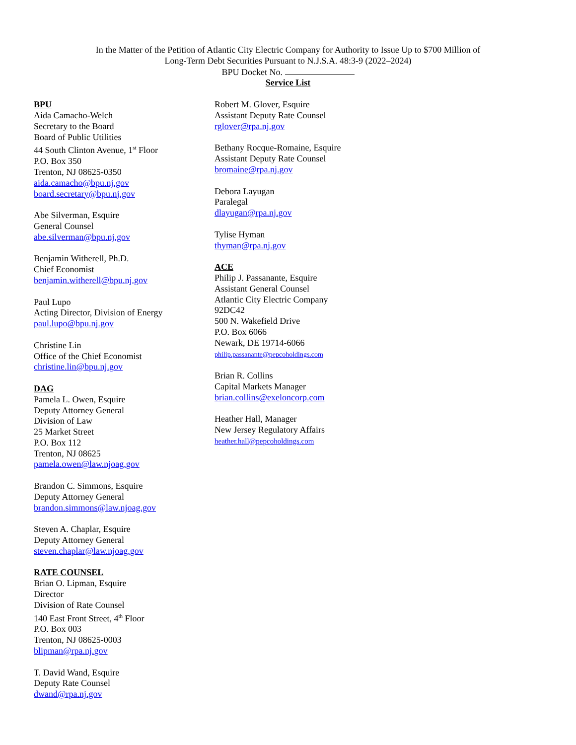In the Matter of the Petition of Atlantic City Electric Company for Authority to Issue Up to $700 Million of
Long-Term Debt Securities Pursuant to N.J.S.A. 48:3-9 (2022–2024)
BPU Docket No.
Service List
BPU
Aida Camacho-Welch
Secretary to the Board
Board of Public Utilities
44 South Clinton Avenue, 1<sup>st</sup> Floor
P.O. Box 350
Trenton, NJ 08625-0350
aida.camacho@bpu.nj.gov
board.secretary@bpu.nj.gov
Abe Silverman, Esquire
General Counsel
abe.silverman@bpu.nj.gov
Benjamin Witherell, Ph.D.
Chief Economist
benjamin.witherell@bpu.nj.gov
Paul Lupo
Acting Director, Division of Energy
paul.lupo@bpu.nj.gov
Christine Lin
Office of the Chief Economist
christine.lin@bpu.nj.gov
DAG
Pamela L. Owen, Esquire
Deputy Attorney General
Division of Law
25 Market Street
P.O. Box 112
Trenton, NJ 08625
pamela.owen@law.njoag.gov
Brandon C. Simmons, Esquire
Deputy Attorney General
brandon.simmons@law.njoag.gov
Steven A. Chaplar, Esquire
Deputy Attorney General
steven.chaplar@law.njoag.gov
RATE COUNSEL
Brian O. Lipman, Esquire
Director
Division of Rate Counsel
140 East Front Street, 4<sup>th</sup> Floor
P.O. Box 003
Trenton, NJ 08625-0003
blipman@rpa.nj.gov
T. David Wand, Esquire
Deputy Rate Counsel
dwand@rpa.nj.gov
Robert M. Glover, Esquire
Assistant Deputy Rate Counsel
rglover@rpa.nj.gov
Bethany Rocque-Romaine, Esquire
Assistant Deputy Rate Counsel
bromaine@rpa.nj.gov
Debora Layugan
Paralegal
dlayugan@rpa.nj.gov
Tylise Hyman
thyman@rpa.nj.gov
ACE
Philip J. Passanante, Esquire
Assistant General Counsel
Atlantic City Electric Company
92DC42
500 N. Wakefield Drive
P.O. Box 6066
Newark, DE 19714-6066
philip.passanante@pepcoholdings.com
Brian R. Collins
Capital Markets Manager
brian.collins@exeloncorp.com
Heather Hall, Manager
New Jersey Regulatory Affairs
heather.hall@pepcoholdings.com